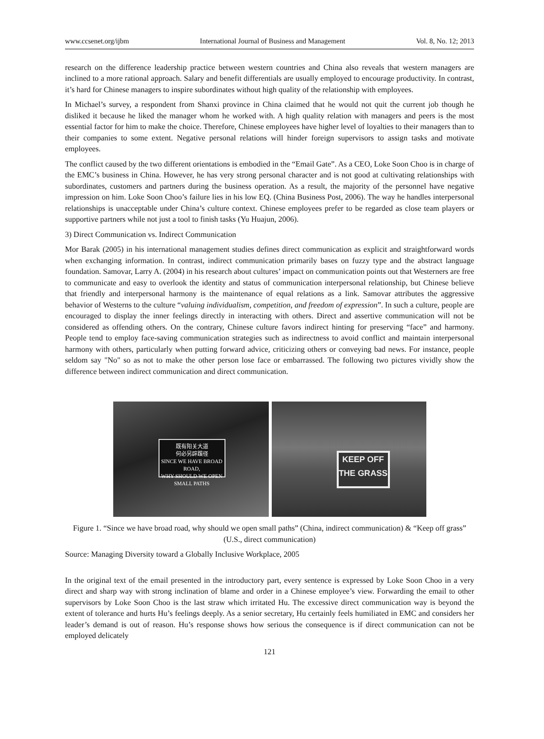www.ccsenet.org/ijbm International Journal of Business and Management Vol. 8, No. 12; 2013
research on the difference leadership practice between western countries and China also reveals that western managers are inclined to a more rational approach. Salary and benefit differentials are usually employed to encourage productivity. In contrast, it’s hard for Chinese managers to inspire subordinates without high quality of the relationship with employees.
In Michael’s survey, a respondent from Shanxi province in China claimed that he would not quit the current job though he disliked it because he liked the manager whom he worked with. A high quality relation with managers and peers is the most essential factor for him to make the choice. Therefore, Chinese employees have higher level of loyalties to their managers than to their companies to some extent. Negative personal relations will hinder foreign supervisors to assign tasks and motivate employees.
The conflict caused by the two different orientations is embodied in the “Email Gate”. As a CEO, Loke Soon Choo is in charge of the EMC’s business in China. However, he has very strong personal character and is not good at cultivating relationships with subordinates, customers and partners during the business operation. As a result, the majority of the personnel have negative impression on him. Loke Soon Choo’s failure lies in his low EQ. (China Business Post, 2006). The way he handles interpersonal relationships is unacceptable under China’s culture context. Chinese employees prefer to be regarded as close team players or supportive partners while not just a tool to finish tasks (Yu Huajun, 2006).
3) Direct Communication vs. Indirect Communication
Mor Barak (2005) in his international management studies defines direct communication as explicit and straightforward words when exchanging information. In contrast, indirect communication primarily bases on fuzzy type and the abstract language foundation. Samovar, Larry A. (2004) in his research about cultures’ impact on communication points out that Westerners are free to communicate and easy to overlook the identity and status of communication interpersonal relationship, but Chinese believe that friendly and interpersonal harmony is the maintenance of equal relations as a link. Samovar attributes the aggressive behavior of Westerns to the culture “valuing individualism, competition, and freedom of expression”. In such a culture, people are encouraged to display the inner feelings directly in interacting with others. Direct and assertive communication will not be considered as offending others. On the contrary, Chinese culture favors indirect hinting for preserving “face” and harmony. People tend to employ face-saving communication strategies such as indirectness to avoid conflict and maintain interpersonal harmony with others, particularly when putting forward advice, criticizing others or conveying bad news. For instance, people seldom say "No" so as not to make the other person lose face or embarrassed. The following two pictures vividly show the difference between indirect communication and direct communication.
既有阳关大道
何必另辟蹊径
SINCE WE HAVE BROAD ROAD,
WHY SHOULD WE OPEN SMALL PATHS
KEEP OFF
THE GRASS
Figure 1. “Since we have broad road, why should we open small paths” (China, indirect communication) & “Keep off grass” (U.S., direct communication)
Source: Managing Diversity toward a Globally Inclusive Workplace, 2005
In the original text of the email presented in the introductory part, every sentence is expressed by Loke Soon Choo in a very direct and sharp way with strong inclination of blame and order in a Chinese employee’s view. Forwarding the email to other supervisors by Loke Soon Choo is the last straw which irritated Hu. The excessive direct communication way is beyond the extent of tolerance and hurts Hu’s feelings deeply. As a senior secretary, Hu certainly feels humiliated in EMC and considers her leader’s demand is out of reason. Hu’s response shows how serious the consequence is if direct communication can not be employed delicately
121